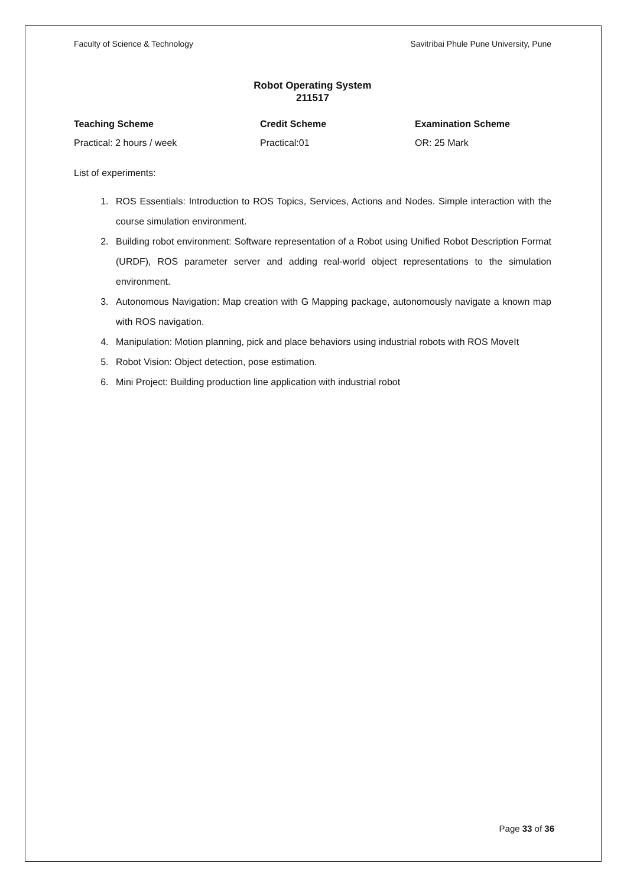Faculty of Science & Technology Savitribai Phule Pune University, Pune
Robot Operating System
211517
Teaching Scheme
Practical: 2 hours / week
Credit Scheme
Practical:01
Examination Scheme
OR: 25 Mark
List of experiments:
1. ROS Essentials: Introduction to ROS Topics, Services, Actions and Nodes. Simple interaction with the course simulation environment.
2. Building robot environment: Software representation of a Robot using Unified Robot Description Format (URDF), ROS parameter server and adding real-world object representations to the simulation environment.
3. Autonomous Navigation: Map creation with G Mapping package, autonomously navigate a known map with ROS navigation.
4. Manipulation: Motion planning, pick and place behaviors using industrial robots with ROS MoveIt
5. Robot Vision: Object detection, pose estimation.
6. Mini Project: Building production line application with industrial robot
Page 33 of 36